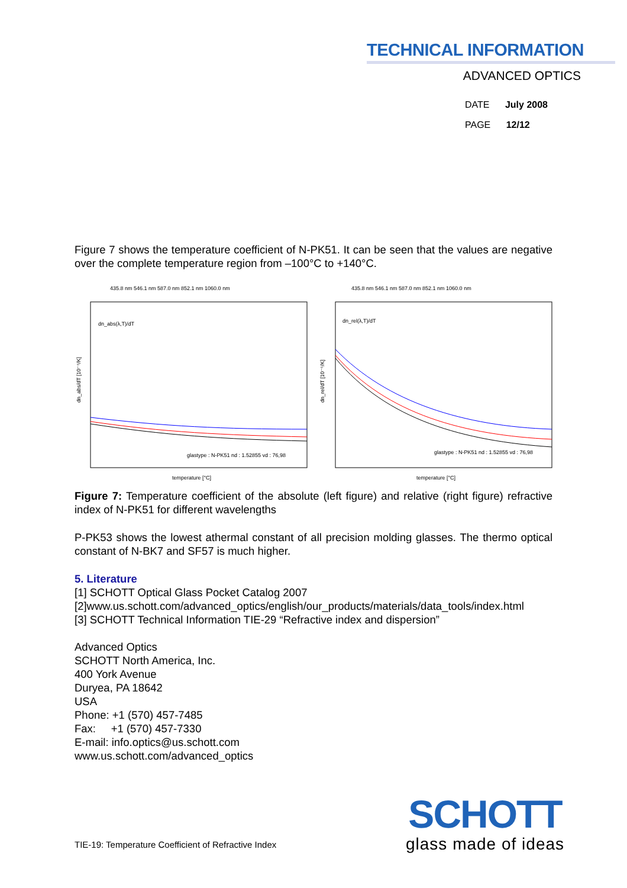TECHNICAL INFORMATION
ADVANCED OPTICS
DATE July 2008
PAGE 12/12
Figure 7 shows the temperature coefficient of N-PK51. It can be seen that the values are negative over the complete temperature region from –100°C to +140°C.
435.8 nm 546.1 nm 587.0 nm 852.1 nm 1060.0 nm
dn_abs(λ,T)/dT
dn_abs/dT [10⁻⁶/K]
glastype : N-PK51 nd : 1.52855 vd : 76,98
temperature [°C]
435.8 nm 546.1 nm 587.0 nm 852.1 nm 1060.0 nm
dn_rel(λ,T)/dT
dn_rel/dT [10⁻⁶/K]
glastype : N-PK51 nd : 1.52855 vd : 76,98
temperature [°C]
Figure 7: Temperature coefficient of the absolute (left figure) and relative (right figure) refractive index of N-PK51 for different wavelengths
P-PK53 shows the lowest athermal constant of all precision molding glasses. The thermo optical constant of N-BK7 and SF57 is much higher.
5. Literature
[1] SCHOTT Optical Glass Pocket Catalog 2007
[2]www.us.schott.com/advanced_optics/english/our_products/materials/data_tools/index.html
[3] SCHOTT Technical Information TIE-29 “Refractive index and dispersion”
Advanced Optics
SCHOTT North America, Inc.
400 York Avenue
Duryea, PA 18642
USA
Phone: +1 (570) 457-7485
Fax: +1 (570) 457-7330
E-mail: info.optics@us.schott.com
www.us.schott.com/advanced_optics
TIE-19: Temperature Coefficient of Refractive Index
SCHOTT
glass made of ideas